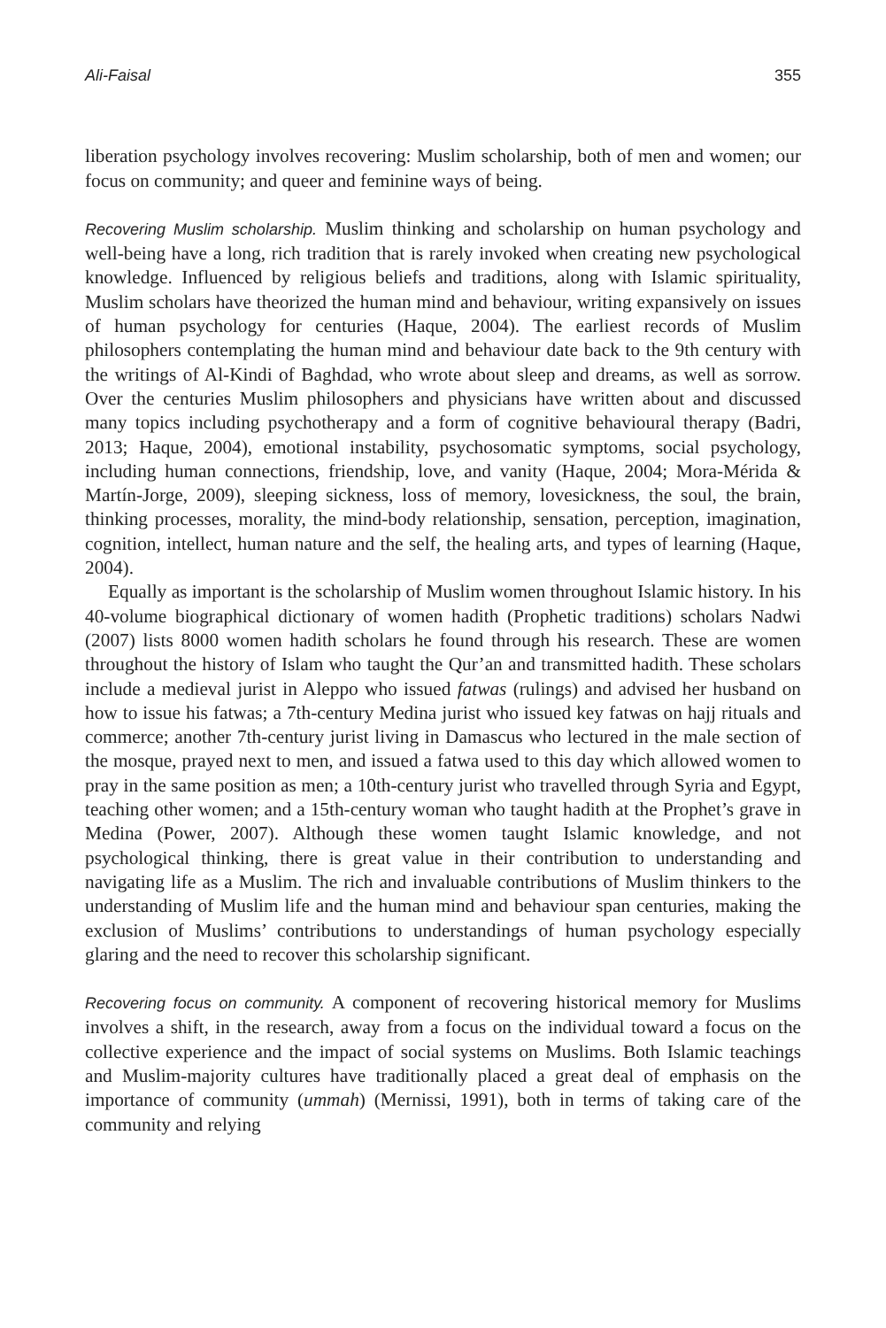Ali-Faisal 355
liberation psychology involves recovering: Muslim scholarship, both of men and women; our focus on community; and queer and feminine ways of being.
Recovering Muslim scholarship. Muslim thinking and scholarship on human psychology and well-being have a long, rich tradition that is rarely invoked when creating new psychological knowledge. Influenced by religious beliefs and traditions, along with Islamic spirituality, Muslim scholars have theorized the human mind and behaviour, writing expansively on issues of human psychology for centuries (Haque, 2004). The earliest records of Muslim philosophers contemplating the human mind and behaviour date back to the 9th century with the writings of Al-Kindi of Baghdad, who wrote about sleep and dreams, as well as sorrow. Over the centuries Muslim philosophers and physicians have written about and discussed many topics including psychotherapy and a form of cognitive behavioural therapy (Badri, 2013; Haque, 2004), emotional instability, psychosomatic symptoms, social psychology, including human connections, friendship, love, and vanity (Haque, 2004; Mora-Mérida & Martín-Jorge, 2009), sleeping sickness, loss of memory, lovesickness, the soul, the brain, thinking processes, morality, the mind-body relationship, sensation, perception, imagination, cognition, intellect, human nature and the self, the healing arts, and types of learning (Haque, 2004).
Equally as important is the scholarship of Muslim women throughout Islamic history. In his 40-volume biographical dictionary of women hadith (Prophetic traditions) scholars Nadwi (2007) lists 8000 women hadith scholars he found through his research. These are women throughout the history of Islam who taught the Qur’an and transmitted hadith. These scholars include a medieval jurist in Aleppo who issued fatwas (rulings) and advised her husband on how to issue his fatwas; a 7th-century Medina jurist who issued key fatwas on hajj rituals and commerce; another 7th-century jurist living in Damascus who lectured in the male section of the mosque, prayed next to men, and issued a fatwa used to this day which allowed women to pray in the same position as men; a 10th-century jurist who travelled through Syria and Egypt, teaching other women; and a 15th-century woman who taught hadith at the Prophet’s grave in Medina (Power, 2007). Although these women taught Islamic knowledge, and not psychological thinking, there is great value in their contribution to understanding and navigating life as a Muslim. The rich and invaluable contributions of Muslim thinkers to the understanding of Muslim life and the human mind and behaviour span centuries, making the exclusion of Muslims’ contributions to understandings of human psychology especially glaring and the need to recover this scholarship significant.
Recovering focus on community. A component of recovering historical memory for Muslims involves a shift, in the research, away from a focus on the individual toward a focus on the collective experience and the impact of social systems on Muslims. Both Islamic teachings and Muslim-majority cultures have traditionally placed a great deal of emphasis on the importance of community (ummah) (Mernissi, 1991), both in terms of taking care of the community and relying